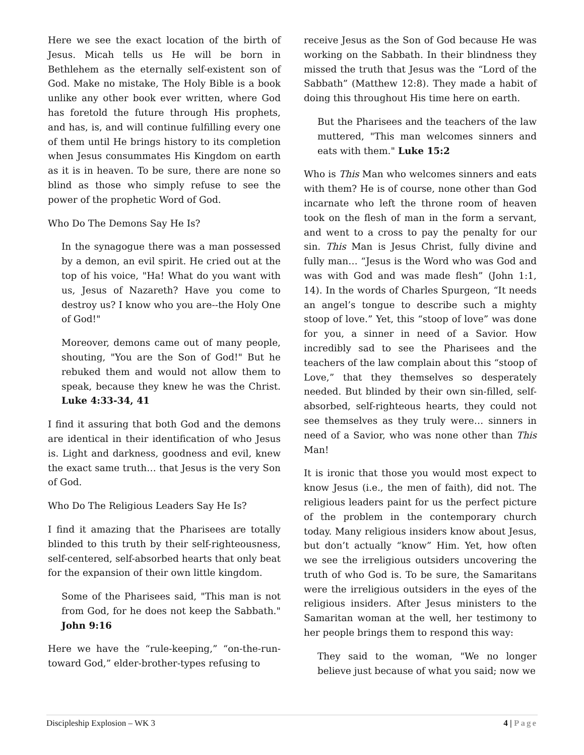Here we see the exact location of the birth of Jesus. Micah tells us He will be born in Bethlehem as the eternally self-existent son of God. Make no mistake, The Holy Bible is a book unlike any other book ever written, where God has foretold the future through His prophets, and has, is, and will continue fulfilling every one of them until He brings history to its completion when Jesus consummates His Kingdom on earth as it is in heaven. To be sure, there are none so blind as those who simply refuse to see the power of the prophetic Word of God.
Who Do The Demons Say He Is?
In the synagogue there was a man possessed by a demon, an evil spirit. He cried out at the top of his voice, "Ha! What do you want with us, Jesus of Nazareth? Have you come to destroy us? I know who you are--the Holy One of God!"
Moreover, demons came out of many people, shouting, "You are the Son of God!" But he rebuked them and would not allow them to speak, because they knew he was the Christ. Luke 4:33-34, 41
I find it assuring that both God and the demons are identical in their identification of who Jesus is. Light and darkness, goodness and evil, knew the exact same truth… that Jesus is the very Son of God.
Who Do The Religious Leaders Say He Is?
I find it amazing that the Pharisees are totally blinded to this truth by their self-righteousness, self-centered, self-absorbed hearts that only beat for the expansion of their own little kingdom.
Some of the Pharisees said, "This man is not from God, for he does not keep the Sabbath." John 9:16
Here we have the “rule-keeping,” “on-the-run-toward God,” elder-brother-types refusing to
receive Jesus as the Son of God because He was working on the Sabbath. In their blindness they missed the truth that Jesus was the “Lord of the Sabbath” (Matthew 12:8). They made a habit of doing this throughout His time here on earth.
But the Pharisees and the teachers of the law muttered, "This man welcomes sinners and eats with them." Luke 15:2
Who is This Man who welcomes sinners and eats with them? He is of course, none other than God incarnate who left the throne room of heaven took on the flesh of man in the form a servant, and went to a cross to pay the penalty for our sin. This Man is Jesus Christ, fully divine and fully man… “Jesus is the Word who was God and was with God and was made flesh” (John 1:1, 14). In the words of Charles Spurgeon, “It needs an angel’s tongue to describe such a mighty stoop of love.” Yet, this “stoop of love” was done for you, a sinner in need of a Savior. How incredibly sad to see the Pharisees and the teachers of the law complain about this “stoop of Love,” that they themselves so desperately needed. But blinded by their own sin-filled, self-absorbed, self-righteous hearts, they could not see themselves as they truly were… sinners in need of a Savior, who was none other than This Man!
It is ironic that those you would most expect to know Jesus (i.e., the men of faith), did not. The religious leaders paint for us the perfect picture of the problem in the contemporary church today. Many religious insiders know about Jesus, but don’t actually “know” Him. Yet, how often we see the irreligious outsiders uncovering the truth of who God is. To be sure, the Samaritans were the irreligious outsiders in the eyes of the religious insiders. After Jesus ministers to the Samaritan woman at the well, her testimony to her people brings them to respond this way:
They said to the woman, "We no longer believe just because of what you said; now we
Discipleship Explosion – WK 3 4 | Page